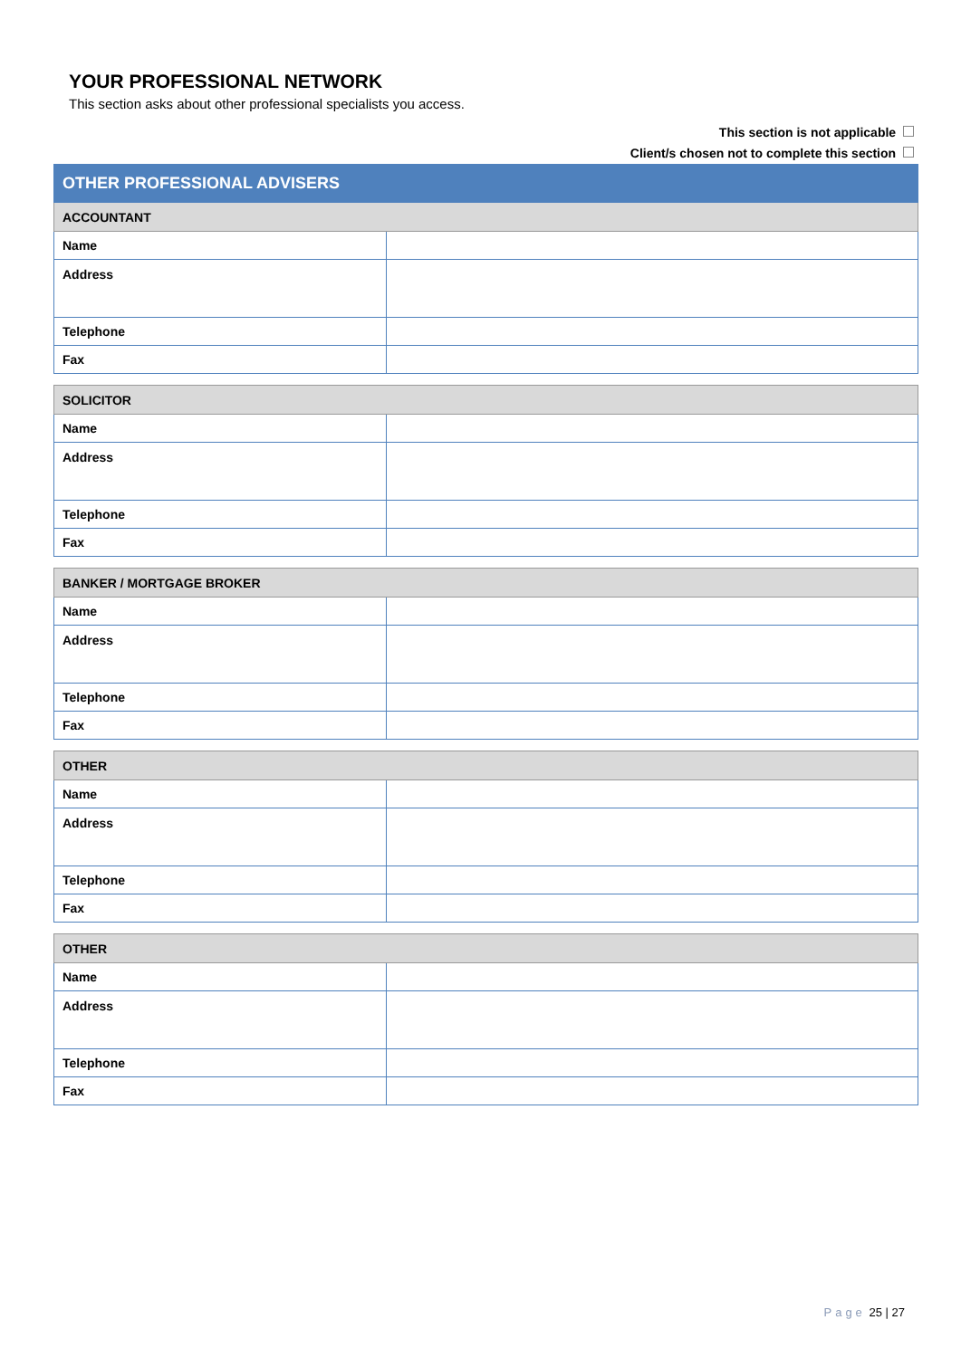YOUR PROFESSIONAL NETWORK
This section asks about other professional specialists you access.
This section is not applicable
Client/s chosen not to complete this section
| OTHER PROFESSIONAL ADVISERS | |
| --- | --- |
| ACCOUNTANT | |
| Name | |
| Address | |
| Telephone | |
| Fax | |
| SOLICITOR | |
| Name | |
| Address | |
| Telephone | |
| Fax | |
| BANKER / MORTGAGE BROKER | |
| Name | |
| Address | |
| Telephone | |
| Fax | |
| OTHER | |
| Name | |
| Address | |
| Telephone | |
| Fax | |
| OTHER | |
| Name | |
| Address | |
| Telephone | |
| Fax | |
Page 25 | 27